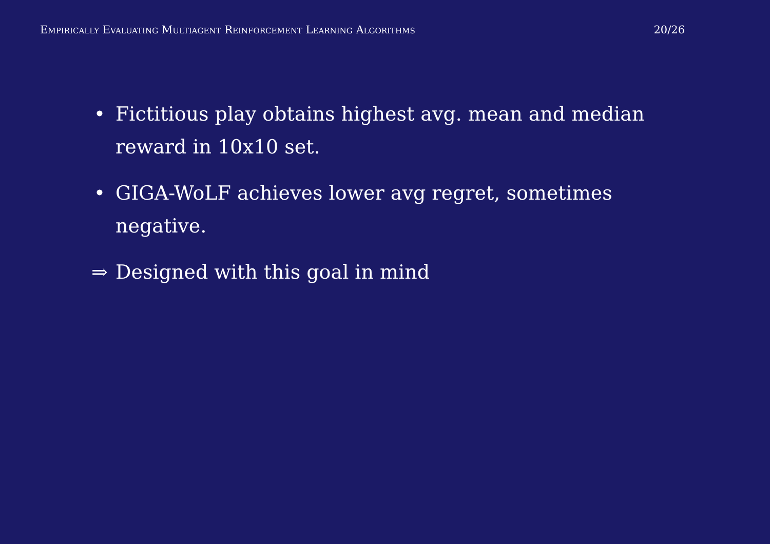Empirically Evaluating Multiagent Reinforcement Learning Algorithms 20/26
• Fictitious play obtains highest avg. mean and median reward in 10x10 set.
• GIGA-WoLF achieves lower avg regret, sometimes negative.
⇒ Designed with this goal in mind